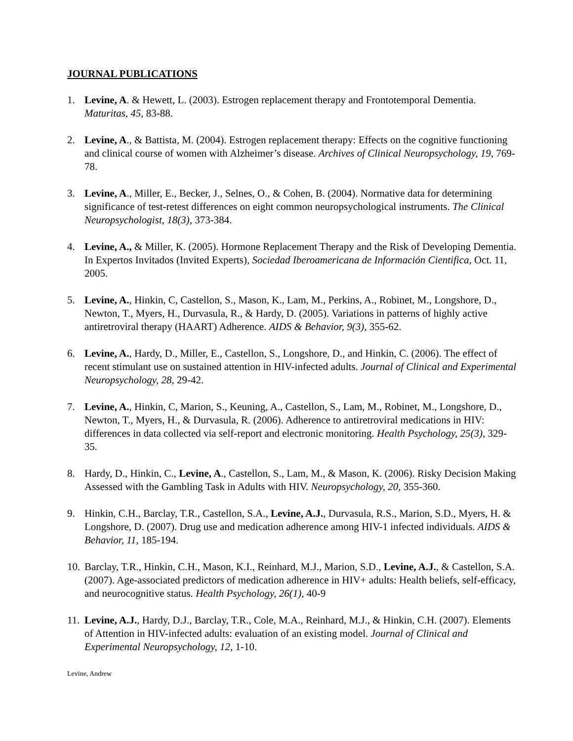JOURNAL PUBLICATIONS
1. Levine, A. & Hewett, L. (2003). Estrogen replacement therapy and Frontotemporal Dementia. Maturitas, 45, 83-88.
2. Levine, A., & Battista, M. (2004). Estrogen replacement therapy: Effects on the cognitive functioning and clinical course of women with Alzheimer’s disease. Archives of Clinical Neuropsychology, 19, 769-78.
3. Levine, A., Miller, E., Becker, J., Selnes, O., & Cohen, B. (2004). Normative data for determining significance of test-retest differences on eight common neuropsychological instruments. The Clinical Neuropsychologist, 18(3), 373-384.
4. Levine, A., & Miller, K. (2005). Hormone Replacement Therapy and the Risk of Developing Dementia. In Expertos Invitados (Invited Experts), Sociedad Iberoamericana de Información Cientifica, Oct. 11, 2005.
5. Levine, A., Hinkin, C, Castellon, S., Mason, K., Lam, M., Perkins, A., Robinet, M., Longshore, D., Newton, T., Myers, H., Durvasula, R., & Hardy, D. (2005). Variations in patterns of highly active antiretroviral therapy (HAART) Adherence. AIDS & Behavior, 9(3), 355-62.
6. Levine, A., Hardy, D., Miller, E., Castellon, S., Longshore, D., and Hinkin, C. (2006). The effect of recent stimulant use on sustained attention in HIV-infected adults. Journal of Clinical and Experimental Neuropsychology, 28, 29-42.
7. Levine, A., Hinkin, C, Marion, S., Keuning, A., Castellon, S., Lam, M., Robinet, M., Longshore, D., Newton, T., Myers, H., & Durvasula, R. (2006). Adherence to antiretroviral medications in HIV: differences in data collected via self-report and electronic monitoring. Health Psychology, 25(3), 329-35.
8. Hardy, D., Hinkin, C., Levine, A., Castellon, S., Lam, M., & Mason, K. (2006). Risky Decision Making Assessed with the Gambling Task in Adults with HIV. Neuropsychology, 20, 355-360.
9. Hinkin, C.H., Barclay, T.R., Castellon, S.A., Levine, A.J., Durvasula, R.S., Marion, S.D., Myers, H. & Longshore, D. (2007). Drug use and medication adherence among HIV-1 infected individuals. AIDS & Behavior, 11, 185-194.
10.
Barclay, T.R., Hinkin, C.H., Mason, K.I., Reinhard, M.J., Marion, S.D., Levine, A.J., & Castellon, S.A. (2007). Age-associated predictors of medication adherence in HIV+ adults: Health beliefs, self-efficacy, and neurocognitive status. Health Psychology, 26(1), 40-9
11.
Levine, A.J., Hardy, D.J., Barclay, T.R., Cole, M.A., Reinhard, M.J., & Hinkin, C.H. (2007). Elements of Attention in HIV-infected adults: evaluation of an existing model. Journal of Clinical and Experimental Neuropsychology, 12, 1-10.
Levine, Andrew